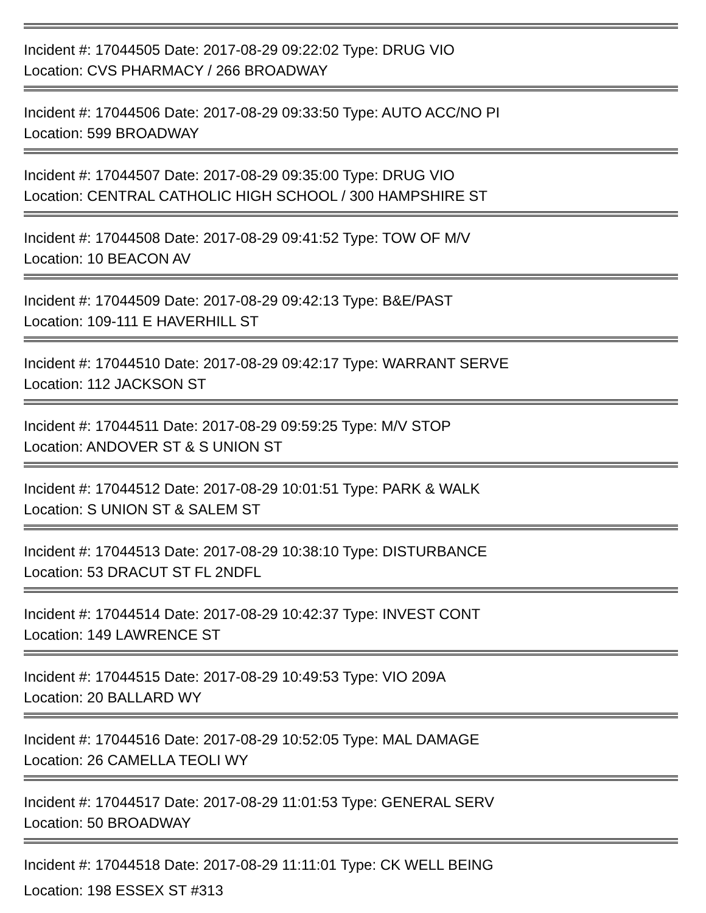Incident #: 17044505 Date: 2017-08-29 09:22:02 Type: DRUG VIO
Location: CVS PHARMACY / 266 BROADWAY
Incident #: 17044506 Date: 2017-08-29 09:33:50 Type: AUTO ACC/NO PI
Location: 599 BROADWAY
Incident #: 17044507 Date: 2017-08-29 09:35:00 Type: DRUG VIO
Location: CENTRAL CATHOLIC HIGH SCHOOL / 300 HAMPSHIRE ST
Incident #: 17044508 Date: 2017-08-29 09:41:52 Type: TOW OF M/V
Location: 10 BEACON AV
Incident #: 17044509 Date: 2017-08-29 09:42:13 Type: B&E/PAST
Location: 109-111 E HAVERHILL ST
Incident #: 17044510 Date: 2017-08-29 09:42:17 Type: WARRANT SERVE
Location: 112 JACKSON ST
Incident #: 17044511 Date: 2017-08-29 09:59:25 Type: M/V STOP
Location: ANDOVER ST & S UNION ST
Incident #: 17044512 Date: 2017-08-29 10:01:51 Type: PARK & WALK
Location: S UNION ST & SALEM ST
Incident #: 17044513 Date: 2017-08-29 10:38:10 Type: DISTURBANCE
Location: 53 DRACUT ST FL 2NDFL
Incident #: 17044514 Date: 2017-08-29 10:42:37 Type: INVEST CONT
Location: 149 LAWRENCE ST
Incident #: 17044515 Date: 2017-08-29 10:49:53 Type: VIO 209A
Location: 20 BALLARD WY
Incident #: 17044516 Date: 2017-08-29 10:52:05 Type: MAL DAMAGE
Location: 26 CAMELLA TEOLI WY
Incident #: 17044517 Date: 2017-08-29 11:01:53 Type: GENERAL SERV
Location: 50 BROADWAY
Incident #: 17044518 Date: 2017-08-29 11:11:01 Type: CK WELL BEING
Location: 198 ESSEX ST #313